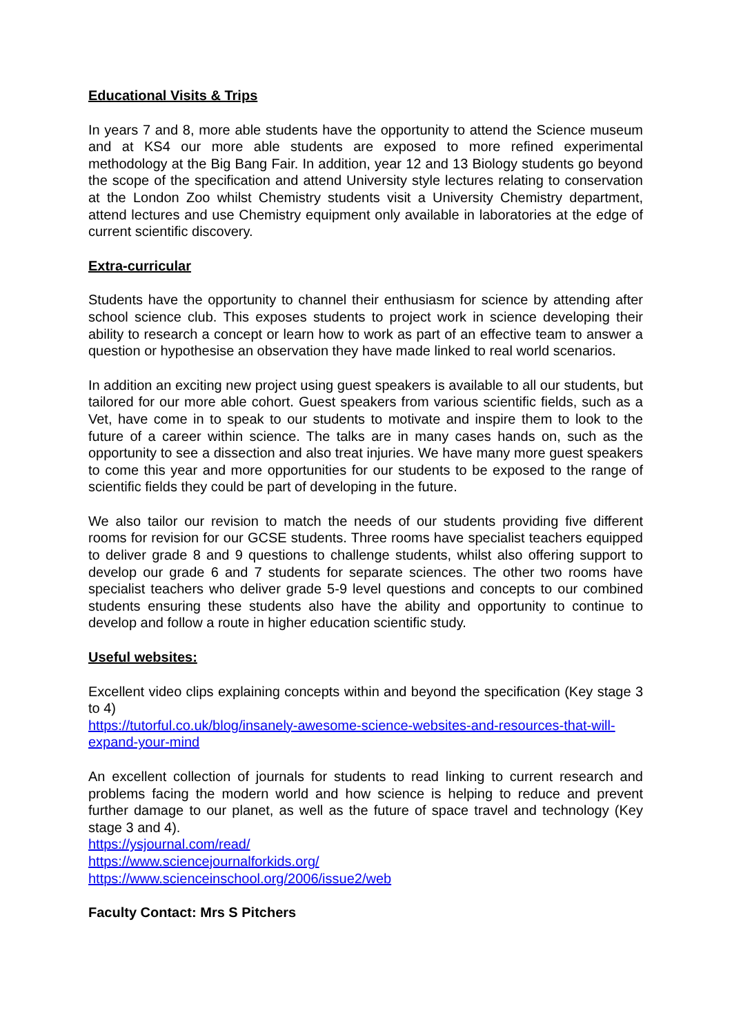Educational Visits & Trips
In years 7 and 8, more able students have the opportunity to attend the Science museum and at KS4 our more able students are exposed to more refined experimental methodology at the Big Bang Fair. In addition, year 12 and 13 Biology students go beyond the scope of the specification and attend University style lectures relating to conservation at the London Zoo whilst Chemistry students visit a University Chemistry department, attend lectures and use Chemistry equipment only available in laboratories at the edge of current scientific discovery.
Extra-curricular
Students have the opportunity to channel their enthusiasm for science by attending after school science club. This exposes students to project work in science developing their ability to research a concept or learn how to work as part of an effective team to answer a question or hypothesise an observation they have made linked to real world scenarios.
In addition an exciting new project using guest speakers is available to all our students, but tailored for our more able cohort. Guest speakers from various scientific fields, such as a Vet, have come in to speak to our students to motivate and inspire them to look to the future of a career within science. The talks are in many cases hands on, such as the opportunity to see a dissection and also treat injuries. We have many more guest speakers to come this year and more opportunities for our students to be exposed to the range of scientific fields they could be part of developing in the future.
We also tailor our revision to match the needs of our students providing five different rooms for revision for our GCSE students. Three rooms have specialist teachers equipped to deliver grade 8 and 9 questions to challenge students, whilst also offering support to develop our grade 6 and 7 students for separate sciences. The other two rooms have specialist teachers who deliver grade 5-9 level questions and concepts to our combined students ensuring these students also have the ability and opportunity to continue to develop and follow a route in higher education scientific study.
Useful websites:
Excellent video clips explaining concepts within and beyond the specification (Key stage 3 to 4)
https://tutorful.co.uk/blog/insanely-awesome-science-websites-and-resources-that-will-expand-your-mind
An excellent collection of journals for students to read linking to current research and problems facing the modern world and how science is helping to reduce and prevent further damage to our planet, as well as the future of space travel and technology (Key stage 3 and 4).
https://ysjournal.com/read/
https://www.sciencejournalforkids.org/
https://www.scienceinschool.org/2006/issue2/web
Faculty Contact: Mrs S Pitchers